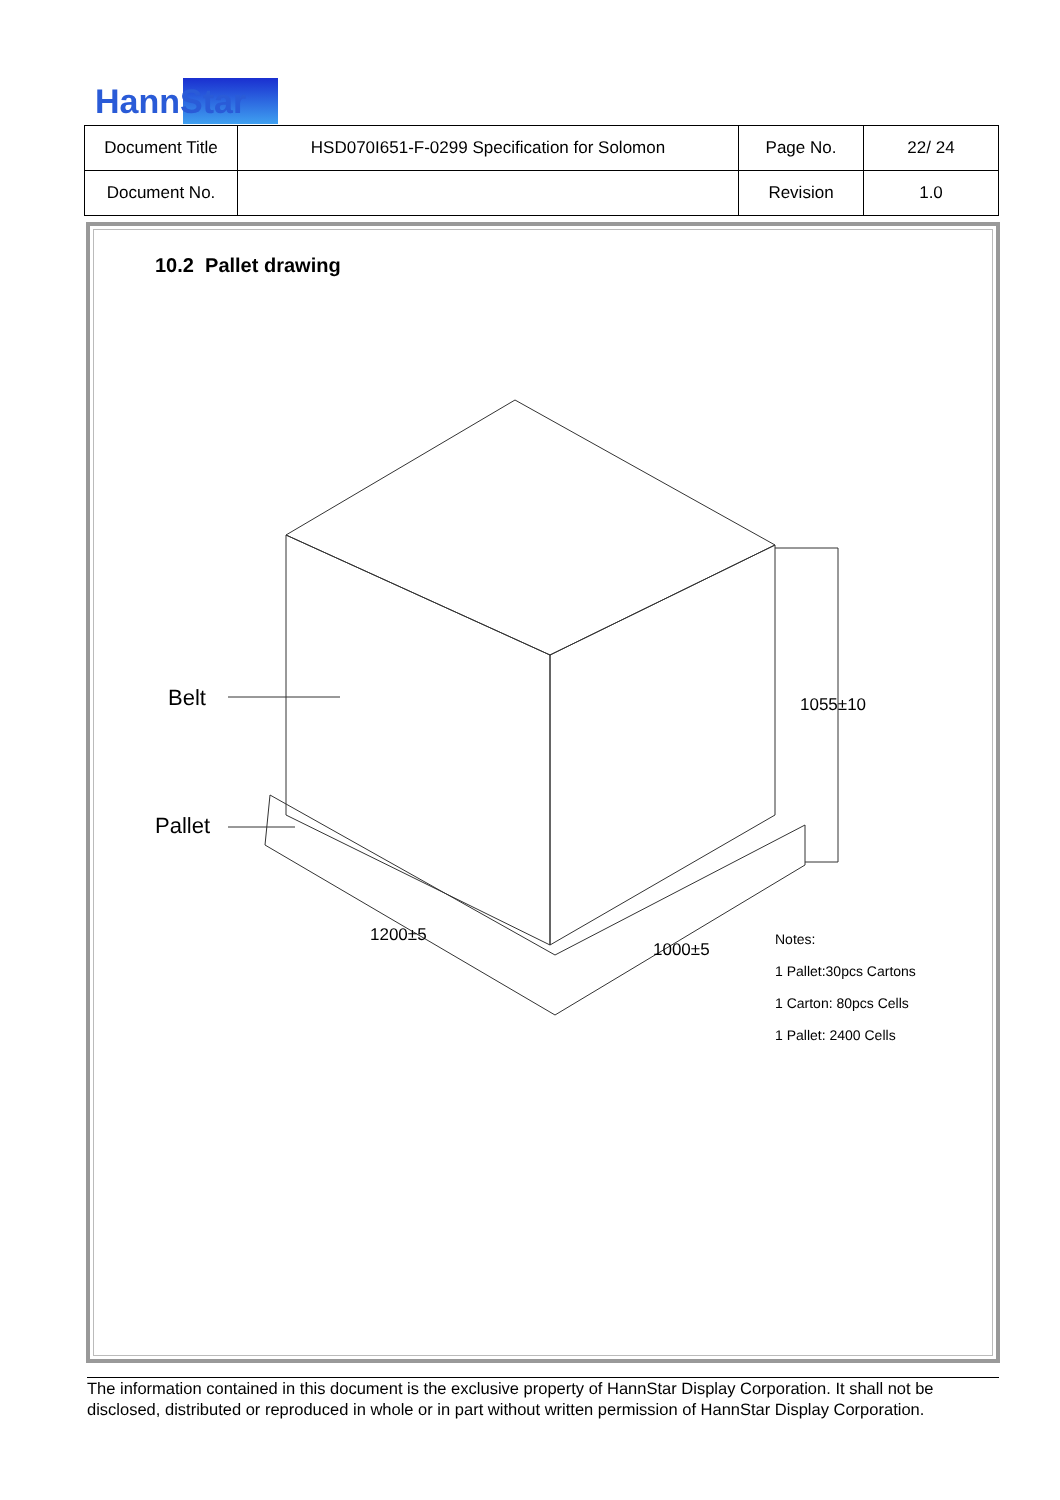HannStar
| Document Title | HSD070I651-F-0299 Specification for Solomon | Page No. | 22/ 24 |
| Document No. | | Revision | 1.0 |
10.2 Pallet drawing
Belt
Pallet
1055±10
1200±5
1000±5
Notes:
1 Pallet:30pcs Cartons
1 Carton: 80pcs Cells
1 Pallet: 2400 Cells
The information contained in this document is the exclusive property of HannStar Display Corporation. It shall not be disclosed, distributed or reproduced in whole or in part without written permission of HannStar Display Corporation.